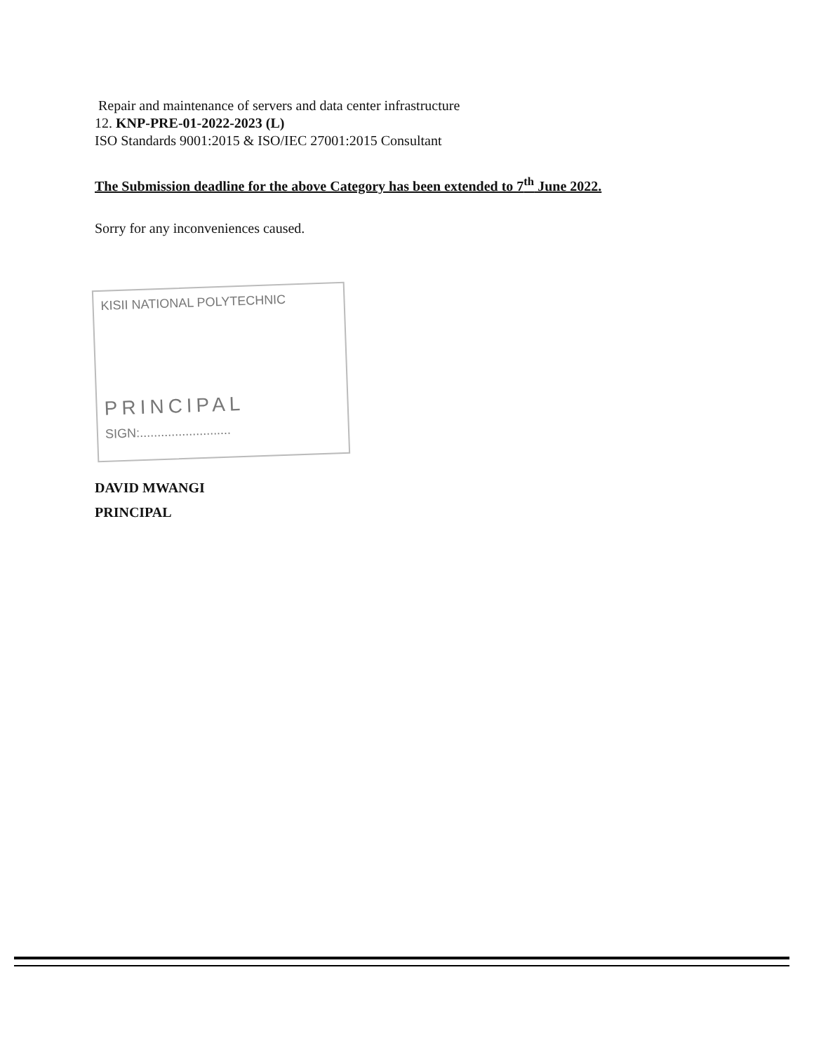Repair and maintenance of servers and data center infrastructure
12. KNP-PRE-01-2022-2023 (L)
ISO Standards 9001:2015 & ISO/IEC 27001:2015 Consultant
The Submission deadline for the above Category has been extended to 7<sup>th</sup> June 2022.
Sorry for any inconveniences caused.
KISII NATIONAL POLYTECHNIC
PRINCIPAL
SIGN:..........................
DAVID MWANGI
PRINCIPAL